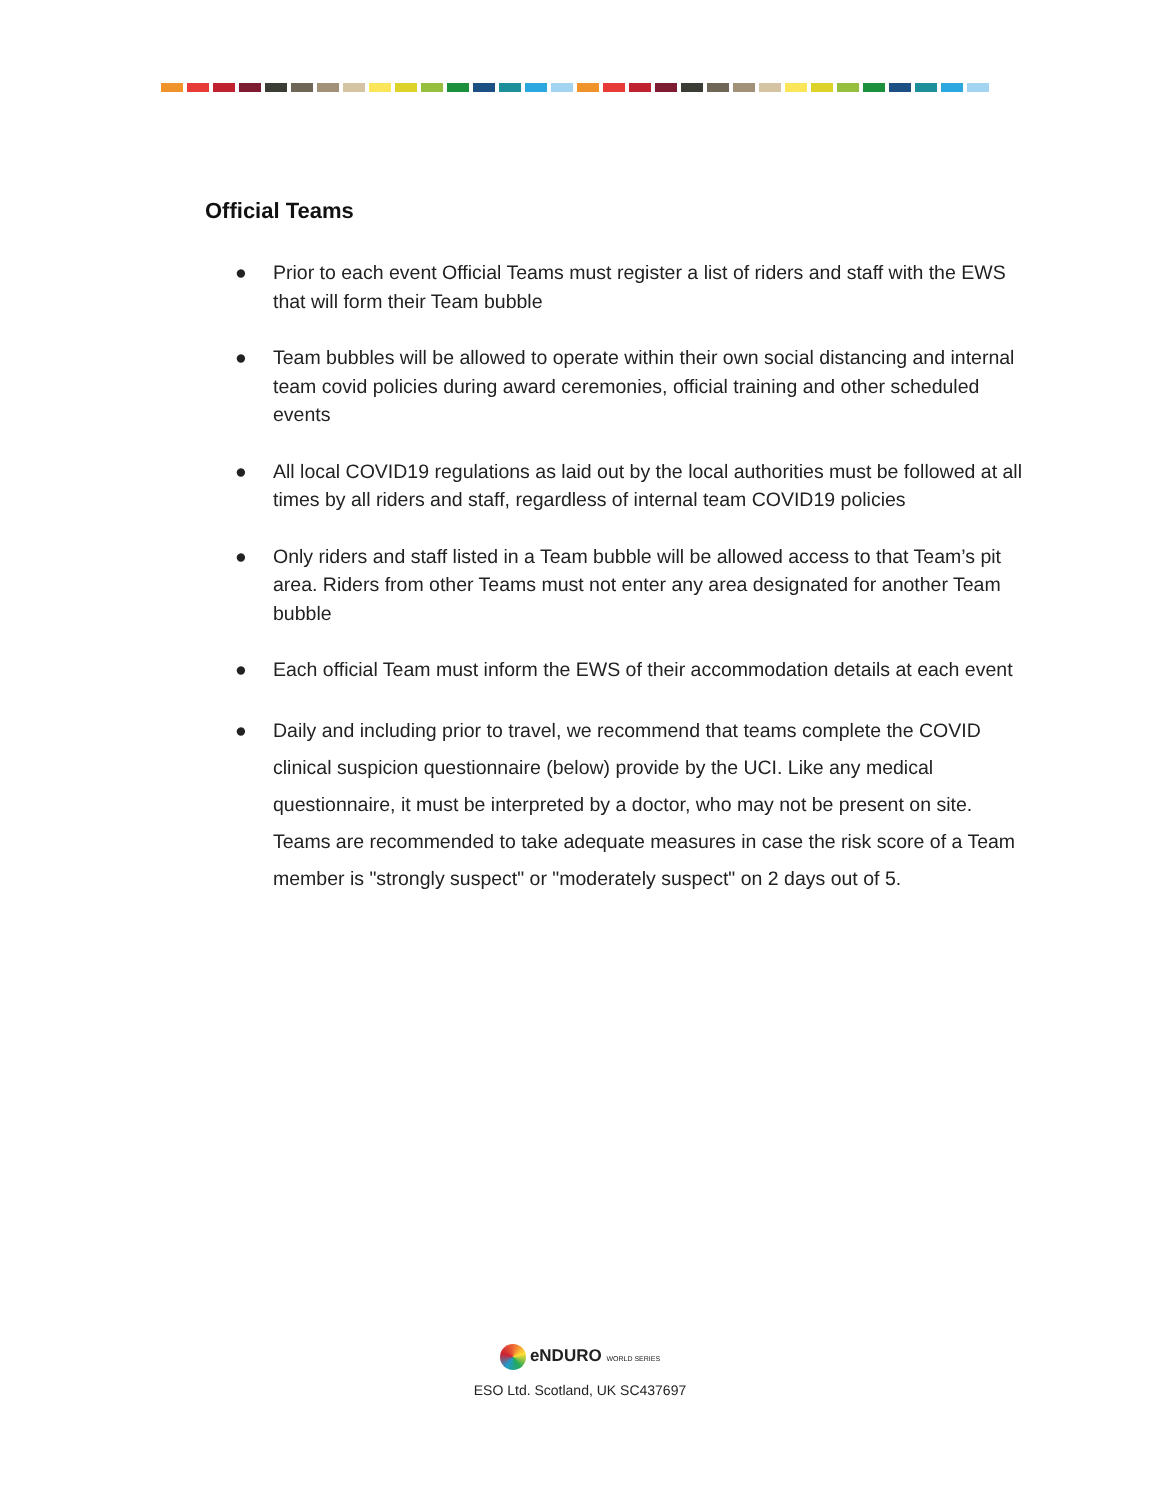Official Teams
● Prior to each event Official Teams must register a list of riders and staff with the EWS that will form their Team bubble
● Team bubbles will be allowed to operate within their own social distancing and internal team covid policies during award ceremonies, official training and other scheduled events
● All local COVID19 regulations as laid out by the local authorities must be followed at all times by all riders and staff, regardless of internal team COVID19 policies
● Only riders and staff listed in a Team bubble will be allowed access to that Team’s pit area. Riders from other Teams must not enter any area designated for another Team bubble
● Each official Team must inform the EWS of their accommodation details at each event
● Daily and including prior to travel, we recommend that teams complete the COVID clinical suspicion questionnaire (below) provide by the UCI. Like any medical questionnaire, it must be interpreted by a doctor, who may not be present on site. Teams are recommended to take adequate measures in case the risk score of a Team member is "strongly suspect" or "moderately suspect" on 2 days out of 5.
eNDURO WORLD SERIES
ESO Ltd. Scotland, UK SC437697